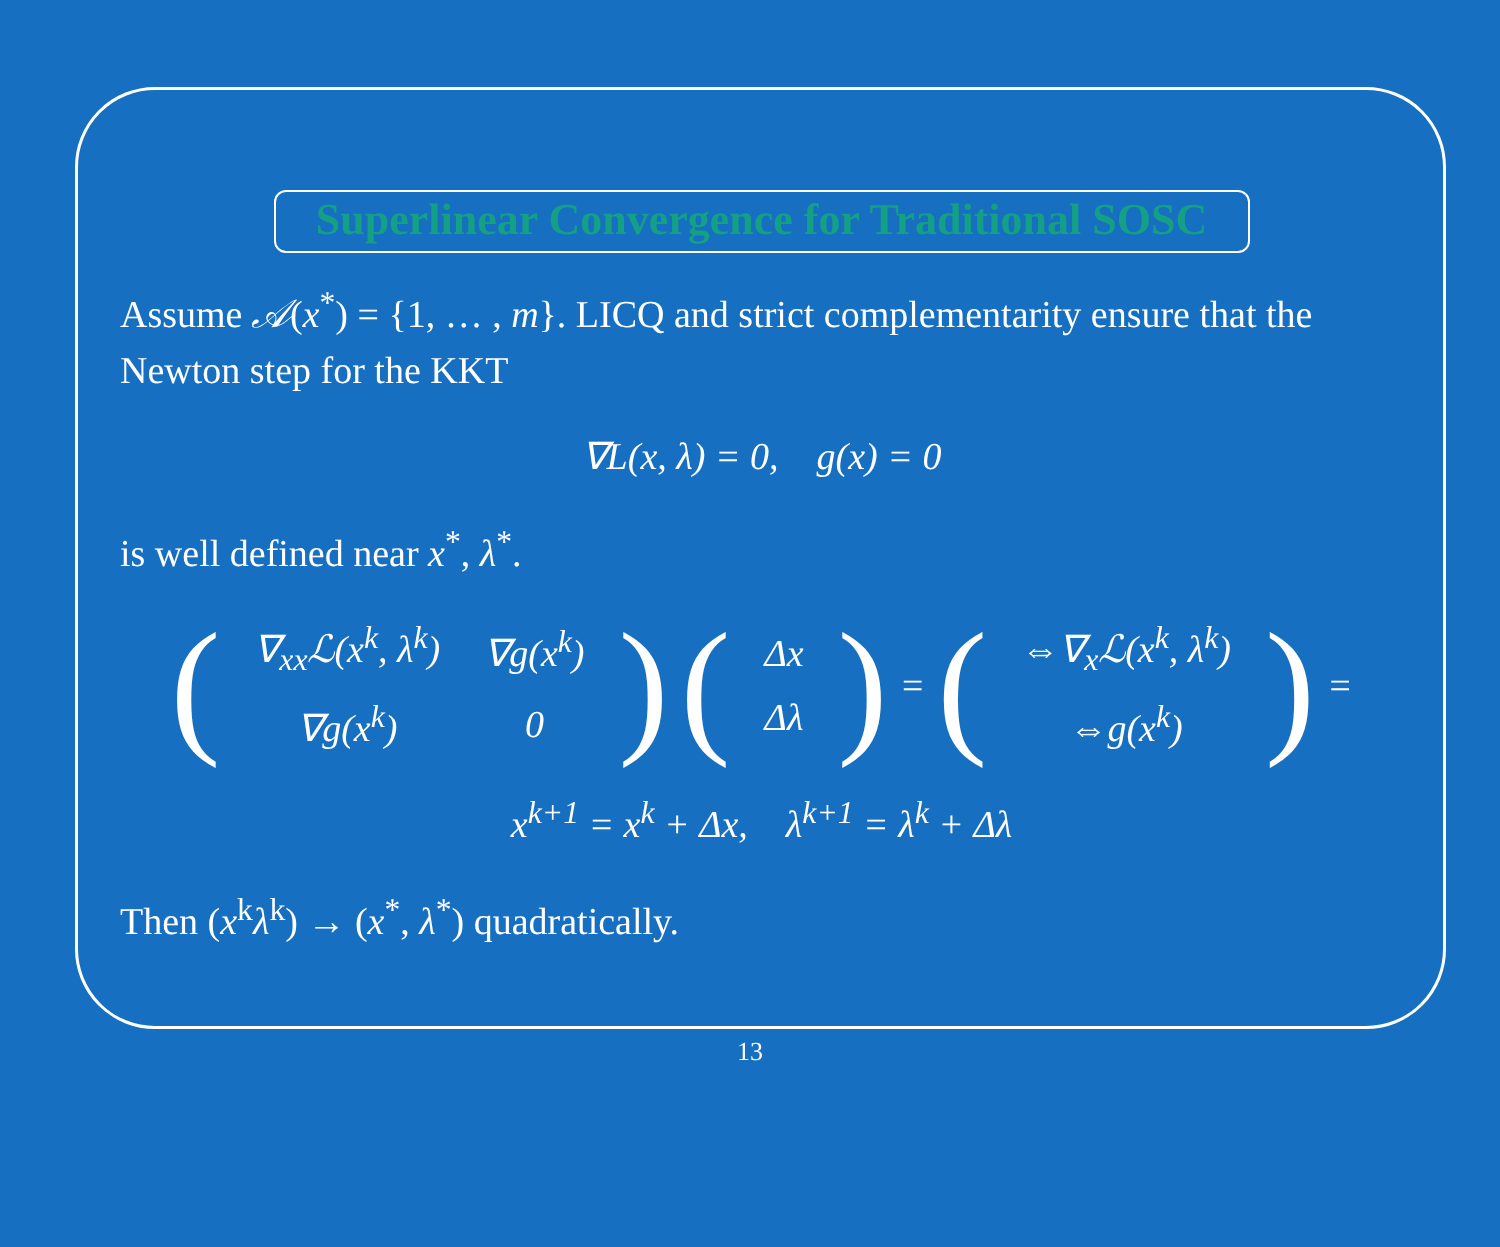Superlinear Convergence for Traditional SOSC
Assume 𝒜(x<sup>*</sup>) = {1, … , m}. LICQ and strict complementarity ensure that the Newton step for the KKT
∇L(x, λ) = 0, g(x) = 0
is well defined near x<sup>*</sup>, λ<sup>*</sup>.
(
| ∇<sub>xx</sub>ℒ(x<sup>k</sup>, λ<sup>k</sup>) | ∇g(x<sup>k</sup>) |
| ∇g(x<sup>k</sup>) | 0 |
) (
| Δx |
| Δλ |
) = (
| ⇔∇<sub>x</sub>ℒ(x<sup>k</sup>, λ<sup>k</sup>) |
| ⇔g(x<sup>k</sup>) |
) =
x<sup>k+1</sup> = x<sup>k</sup> + Δx, λ<sup>k+1</sup> = λ<sup>k</sup> + Δλ
Then (x<sup>k</sup>λ<sup>k</sup>) → (x<sup>*</sup>, λ<sup>*</sup>) quadratically.
13